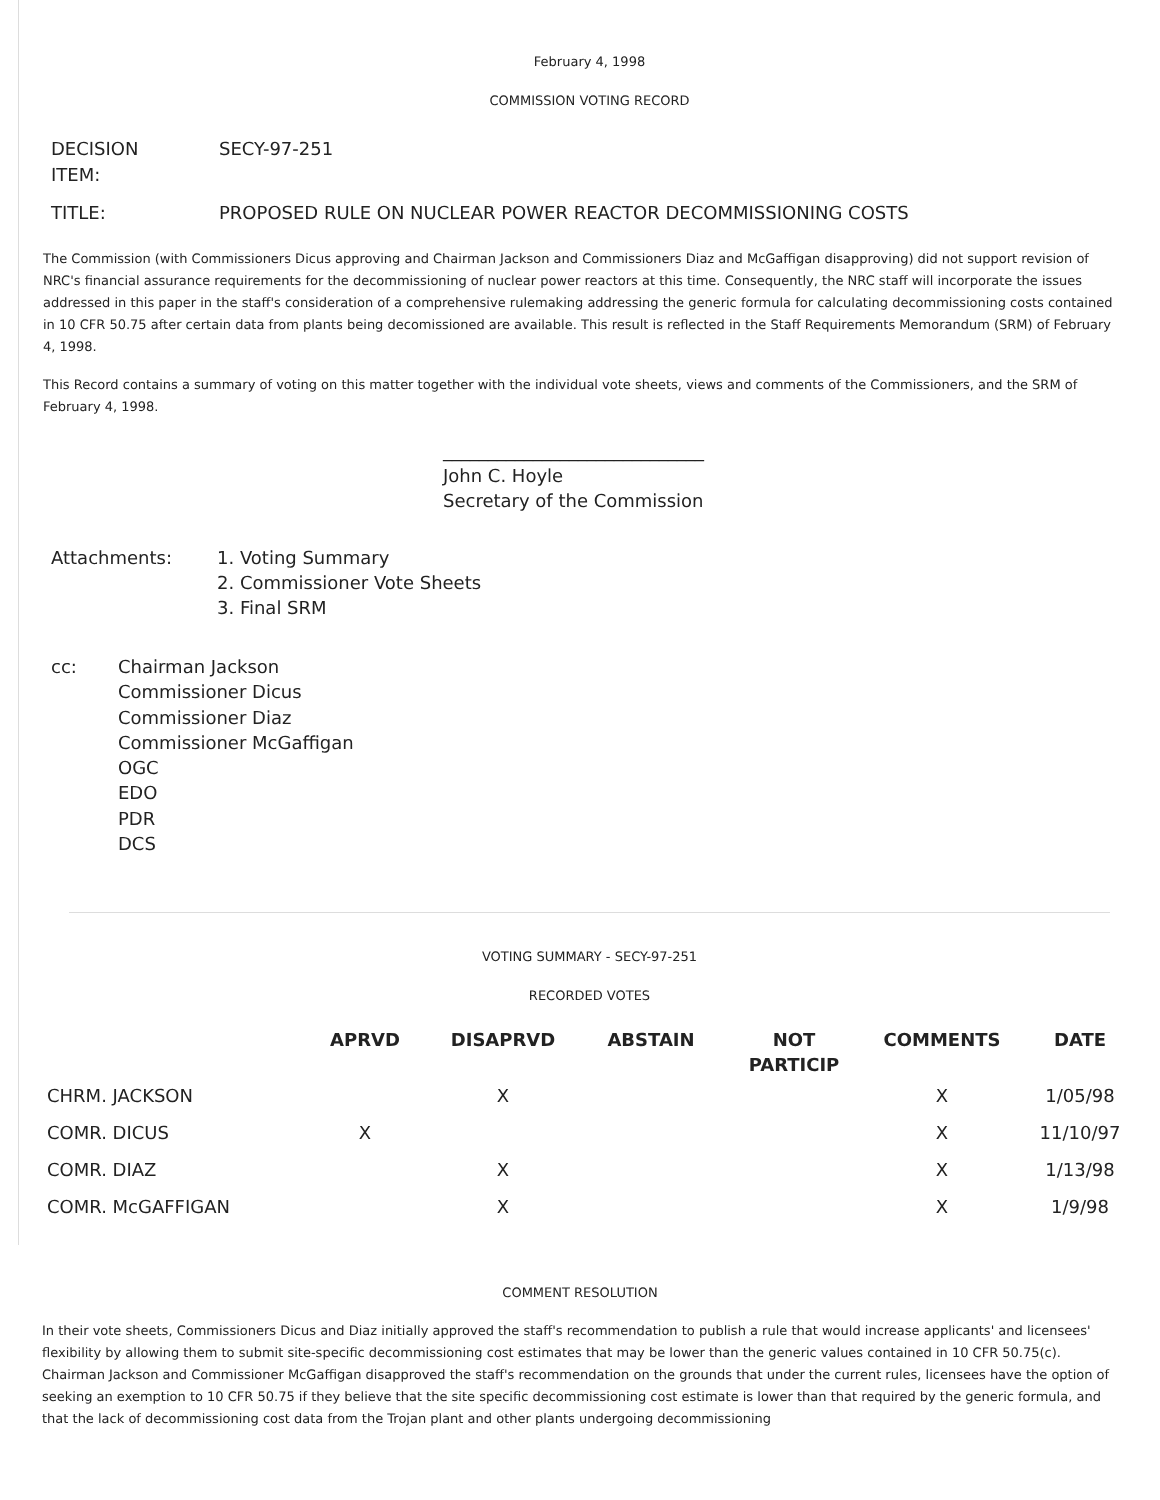February 4, 1998
COMMISSION VOTING RECORD
| DECISION ITEM: | SECY-97-251 |
| TITLE: | PROPOSED RULE ON NUCLEAR POWER REACTOR DECOMMISSIONING COSTS |
The Commission (with Commissioners Dicus approving and Chairman Jackson and Commissioners Diaz and McGaffigan disapproving) did not support revision of NRC's financial assurance requirements for the decommissioning of nuclear power reactors at this time. Consequently, the NRC staff will incorporate the issues addressed in this paper in the staff's consideration of a comprehensive rulemaking addressing the generic formula for calculating decommissioning costs contained in 10 CFR 50.75 after certain data from plants being decomissioned are available. This result is reflected in the Staff Requirements Memorandum (SRM) of February 4, 1998.
This Record contains a summary of voting on this matter together with the individual vote sheets, views and comments of the Commissioners, and the SRM of February 4, 1998.
_____________________________
John C. Hoyle
Secretary of the Commission
| Attachments: | 1. Voting Summary 2. Commissioner Vote Sheets 3. Final SRM |
| cc: | Chairman Jackson Commissioner Dicus Commissioner Diaz Commissioner McGaffigan OGC EDO PDR DCS |
VOTING SUMMARY - SECY-97-251
RECORDED VOTES
| | APRVD | DISAPRVD | ABSTAIN | NOT PARTICIP | COMMENTS | DATE |
| --- | --- | --- | --- | --- | --- | --- |
| CHRM. JACKSON | | X | | | X | 1/05/98 |
| COMR. DICUS | X | | | | X | 11/10/97 |
| COMR. DIAZ | | X | | | X | 1/13/98 |
| COMR. McGAFFIGAN | | X | | | X | 1/9/98 |
COMMENT RESOLUTION
In their vote sheets, Commissioners Dicus and Diaz initially approved the staff's recommendation to publish a rule that would increase applicants' and licensees' flexibility by allowing them to submit site-specific decommissioning cost estimates that may be lower than the generic values contained in 10 CFR 50.75(c). Chairman Jackson and Commissioner McGaffigan disapproved the staff's recommendation on the grounds that under the current rules, licensees have the option of seeking an exemption to 10 CFR 50.75 if they believe that the site specific decommissioning cost estimate is lower than that required by the generic formula, and that the lack of decommissioning cost data from the Trojan plant and other plants undergoing decommissioning